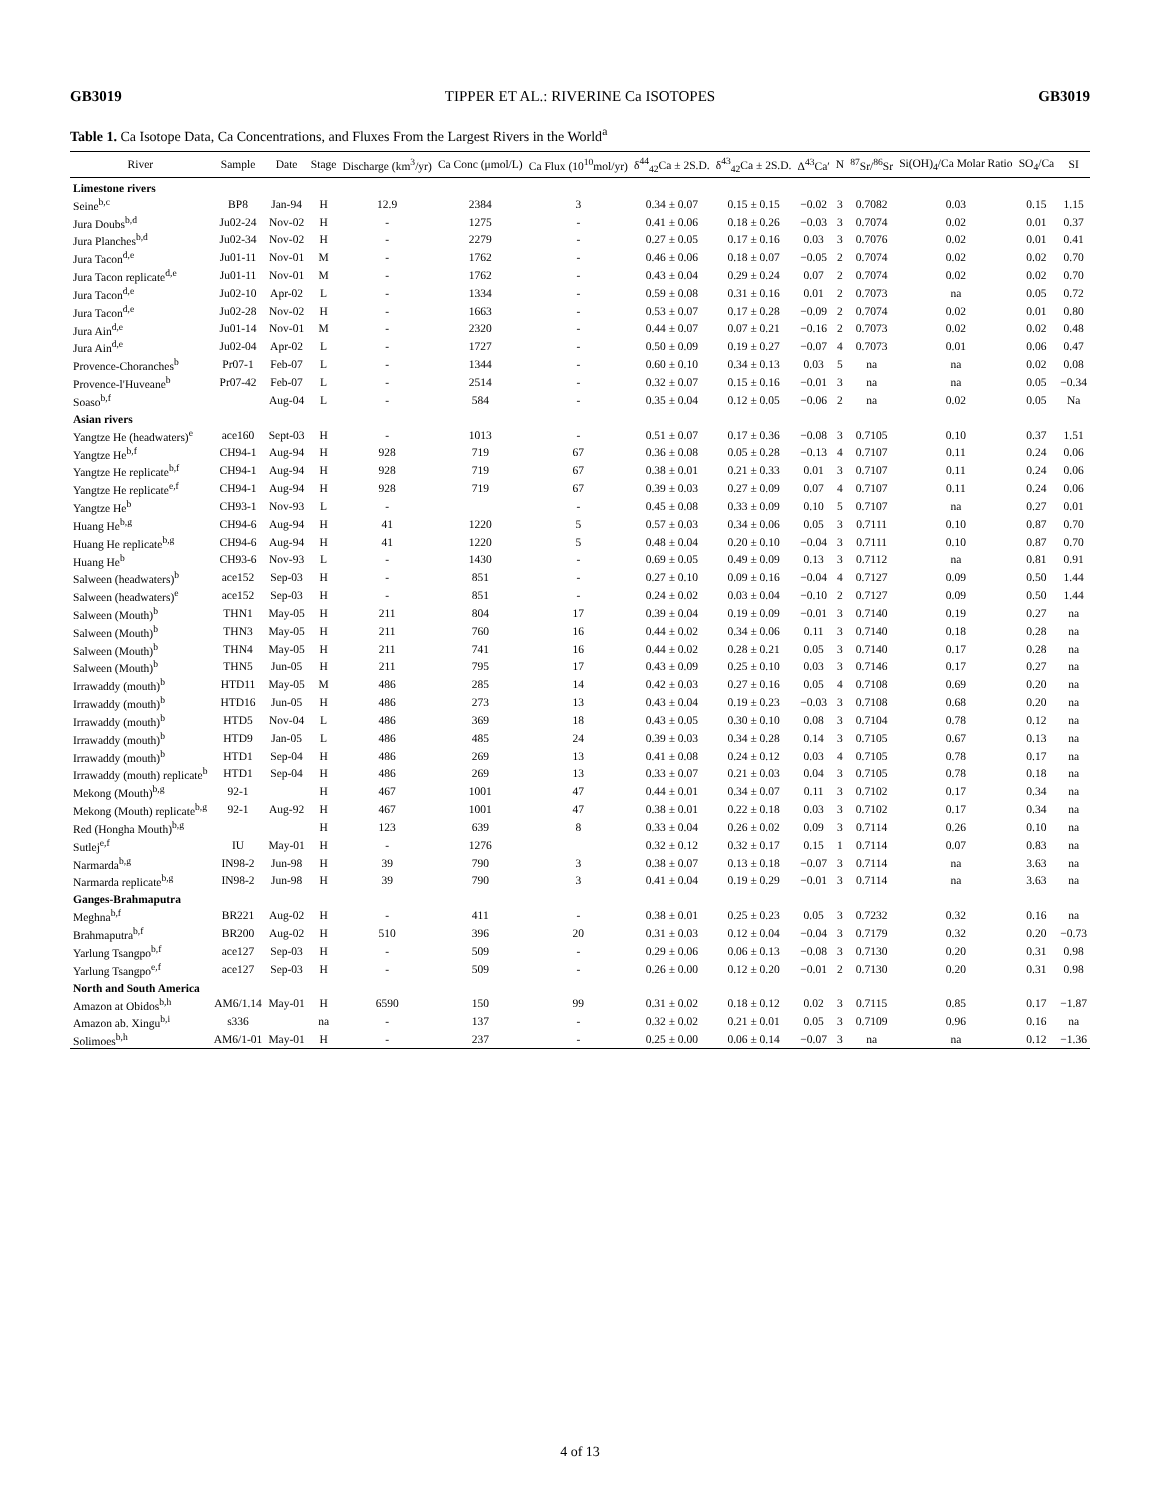GB3019 TIPPER ET AL.: RIVERINE Ca ISOTOPES GB3019
Table 1. Ca Isotope Data, Ca Concentrations, and Fluxes From the Largest Rivers in the World<sup>a</sup>
| River | Sample | Date | Stage | Discharge (km<sup>3</sup>/yr) | Ca Conc (μmol/L) | Ca Flux (10<sup>10</sup>mol/yr) | δ<sup>44</sup><sub>42</sub>Ca ± 2S.D. | δ<sup>43</sup><sub>42</sub>Ca ± 2S.D. | Δ<sup>43</sup>Ca′ | N | <sup>87</sup>Sr/<sup>86</sup>Sr | Si(OH)<sub>4</sub>/Ca Molar Ratio | SO<sub>4</sub>/Ca | SI |
| --- | --- | --- | --- | --- | --- | --- | --- | --- | --- | --- | --- | --- | --- | --- |
| Limestone rivers | | | | | | | | | | | | | | |
| Seine<sup>b,c</sup> | BP8 | Jan-94 | H | 12.9 | 2384 | 3 | 0.34 ± 0.07 | 0.15 ± 0.15 | −0.02 | 3 | 0.7082 | 0.03 | 0.15 | 1.15 |
| Jura Doubs<sup>b,d</sup> | Ju02-24 | Nov-02 | H | - | 1275 | - | 0.41 ± 0.06 | 0.18 ± 0.26 | −0.03 | 3 | 0.7074 | 0.02 | 0.01 | 0.37 |
| Jura Planches<sup>b,d</sup> | Ju02-34 | Nov-02 | H | - | 2279 | - | 0.27 ± 0.05 | 0.17 ± 0.16 | 0.03 | 3 | 0.7076 | 0.02 | 0.01 | 0.41 |
| Jura Tacon<sup>d,e</sup> | Ju01-11 | Nov-01 | M | - | 1762 | - | 0.46 ± 0.06 | 0.18 ± 0.07 | −0.05 | 2 | 0.7074 | 0.02 | 0.02 | 0.70 |
| Jura Tacon replicate<sup>d,e</sup> | Ju01-11 | Nov-01 | M | - | 1762 | - | 0.43 ± 0.04 | 0.29 ± 0.24 | 0.07 | 2 | 0.7074 | 0.02 | 0.02 | 0.70 |
| Jura Tacon<sup>d,e</sup> | Ju02-10 | Apr-02 | L | - | 1334 | - | 0.59 ± 0.08 | 0.31 ± 0.16 | 0.01 | 2 | 0.7073 | na | 0.05 | 0.72 |
| Jura Tacon<sup>d,e</sup> | Ju02-28 | Nov-02 | H | - | 1663 | - | 0.53 ± 0.07 | 0.17 ± 0.28 | −0.09 | 2 | 0.7074 | 0.02 | 0.01 | 0.80 |
| Jura Ain<sup>d,e</sup> | Ju01-14 | Nov-01 | M | - | 2320 | - | 0.44 ± 0.07 | 0.07 ± 0.21 | −0.16 | 2 | 0.7073 | 0.02 | 0.02 | 0.48 |
| Jura Ain<sup>d,e</sup> | Ju02-04 | Apr-02 | L | - | 1727 | - | 0.50 ± 0.09 | 0.19 ± 0.27 | −0.07 | 4 | 0.7073 | 0.01 | 0.06 | 0.47 |
| Provence-Choranches<sup>b</sup> | Pr07-1 | Feb-07 | L | - | 1344 | - | 0.60 ± 0.10 | 0.34 ± 0.13 | 0.03 | 5 | na | na | 0.02 | 0.08 |
| Provence-l'Huveane<sup>b</sup> | Pr07-42 | Feb-07 | L | - | 2514 | - | 0.32 ± 0.07 | 0.15 ± 0.16 | −0.01 | 3 | na | na | 0.05 | −0.34 |
| Soaso<sup>b,f</sup> | | Aug-04 | L | - | 584 | - | 0.35 ± 0.04 | 0.12 ± 0.05 | −0.06 | 2 | na | 0.02 | 0.05 | Na |
| Asian rivers | | | | | | | | | | | | | | |
| Yangtze He (headwaters)<sup>e</sup> | ace160 | Sept-03 | H | - | 1013 | - | 0.51 ± 0.07 | 0.17 ± 0.36 | −0.08 | 3 | 0.7105 | 0.10 | 0.37 | 1.51 |
| Yangtze He<sup>b,f</sup> | CH94-1 | Aug-94 | H | 928 | 719 | 67 | 0.36 ± 0.08 | 0.05 ± 0.28 | −0.13 | 4 | 0.7107 | 0.11 | 0.24 | 0.06 |
| Yangtze He replicate<sup>b,f</sup> | CH94-1 | Aug-94 | H | 928 | 719 | 67 | 0.38 ± 0.01 | 0.21 ± 0.33 | 0.01 | 3 | 0.7107 | 0.11 | 0.24 | 0.06 |
| Yangtze He replicate<sup>e,f</sup> | CH94-1 | Aug-94 | H | 928 | 719 | 67 | 0.39 ± 0.03 | 0.27 ± 0.09 | 0.07 | 4 | 0.7107 | 0.11 | 0.24 | 0.06 |
| Yangtze He<sup>b</sup> | CH93-1 | Nov-93 | L | - | | - | 0.45 ± 0.08 | 0.33 ± 0.09 | 0.10 | 5 | 0.7107 | na | 0.27 | 0.01 |
| Huang He<sup>b,g</sup> | CH94-6 | Aug-94 | H | 41 | 1220 | 5 | 0.57 ± 0.03 | 0.34 ± 0.06 | 0.05 | 3 | 0.7111 | 0.10 | 0.87 | 0.70 |
| Huang He replicate<sup>b,g</sup> | CH94-6 | Aug-94 | H | 41 | 1220 | 5 | 0.48 ± 0.04 | 0.20 ± 0.10 | −0.04 | 3 | 0.7111 | 0.10 | 0.87 | 0.70 |
| Huang He<sup>b</sup> | CH93-6 | Nov-93 | L | - | 1430 | - | 0.69 ± 0.05 | 0.49 ± 0.09 | 0.13 | 3 | 0.7112 | na | 0.81 | 0.91 |
| Salween (headwaters)<sup>b</sup> | ace152 | Sep-03 | H | - | 851 | - | 0.27 ± 0.10 | 0.09 ± 0.16 | −0.04 | 4 | 0.7127 | 0.09 | 0.50 | 1.44 |
| Salween (headwaters)<sup>e</sup> | ace152 | Sep-03 | H | - | 851 | - | 0.24 ± 0.02 | 0.03 ± 0.04 | −0.10 | 2 | 0.7127 | 0.09 | 0.50 | 1.44 |
| Salween (Mouth)<sup>b</sup> | THN1 | May-05 | H | 211 | 804 | 17 | 0.39 ± 0.04 | 0.19 ± 0.09 | −0.01 | 3 | 0.7140 | 0.19 | 0.27 | na |
| Salween (Mouth)<sup>b</sup> | THN3 | May-05 | H | 211 | 760 | 16 | 0.44 ± 0.02 | 0.34 ± 0.06 | 0.11 | 3 | 0.7140 | 0.18 | 0.28 | na |
| Salween (Mouth)<sup>b</sup> | THN4 | May-05 | H | 211 | 741 | 16 | 0.44 ± 0.02 | 0.28 ± 0.21 | 0.05 | 3 | 0.7140 | 0.17 | 0.28 | na |
| Salween (Mouth)<sup>b</sup> | THN5 | Jun-05 | H | 211 | 795 | 17 | 0.43 ± 0.09 | 0.25 ± 0.10 | 0.03 | 3 | 0.7146 | 0.17 | 0.27 | na |
| Irrawaddy (mouth)<sup>b</sup> | HTD11 | May-05 | M | 486 | 285 | 14 | 0.42 ± 0.03 | 0.27 ± 0.16 | 0.05 | 4 | 0.7108 | 0.69 | 0.20 | na |
| Irrawaddy (mouth)<sup>b</sup> | HTD16 | Jun-05 | H | 486 | 273 | 13 | 0.43 ± 0.04 | 0.19 ± 0.23 | −0.03 | 3 | 0.7108 | 0.68 | 0.20 | na |
| Irrawaddy (mouth)<sup>b</sup> | HTD5 | Nov-04 | L | 486 | 369 | 18 | 0.43 ± 0.05 | 0.30 ± 0.10 | 0.08 | 3 | 0.7104 | 0.78 | 0.12 | na |
| Irrawaddy (mouth)<sup>b</sup> | HTD9 | Jan-05 | L | 486 | 485 | 24 | 0.39 ± 0.03 | 0.34 ± 0.28 | 0.14 | 3 | 0.7105 | 0.67 | 0.13 | na |
| Irrawaddy (mouth)<sup>b</sup> | HTD1 | Sep-04 | H | 486 | 269 | 13 | 0.41 ± 0.08 | 0.24 ± 0.12 | 0.03 | 4 | 0.7105 | 0.78 | 0.17 | na |
| Irrawaddy (mouth) replicate<sup>b</sup> | HTD1 | Sep-04 | H | 486 | 269 | 13 | 0.33 ± 0.07 | 0.21 ± 0.03 | 0.04 | 3 | 0.7105 | 0.78 | 0.18 | na |
| Mekong (Mouth)<sup>b,g</sup> | 92-1 | | H | 467 | 1001 | 47 | 0.44 ± 0.01 | 0.34 ± 0.07 | 0.11 | 3 | 0.7102 | 0.17 | 0.34 | na |
| Mekong (Mouth) replicate<sup>b,g</sup> | 92-1 | Aug-92 | H | 467 | 1001 | 47 | 0.38 ± 0.01 | 0.22 ± 0.18 | 0.03 | 3 | 0.7102 | 0.17 | 0.34 | na |
| Red (Hongha Mouth)<sup>b,g</sup> | | | H | 123 | 639 | 8 | 0.33 ± 0.04 | 0.26 ± 0.02 | 0.09 | 3 | 0.7114 | 0.26 | 0.10 | na |
| Sutlej<sup>e,f</sup> | IU | May-01 | H | - | 1276 | | 0.32 ± 0.12 | 0.32 ± 0.17 | 0.15 | 1 | 0.7114 | 0.07 | 0.83 | na |
| Narmarda<sup>b,g</sup> | IN98-2 | Jun-98 | H | 39 | 790 | 3 | 0.38 ± 0.07 | 0.13 ± 0.18 | −0.07 | 3 | 0.7114 | na | 3.63 | na |
| Narmarda replicate<sup>b,g</sup> | IN98-2 | Jun-98 | H | 39 | 790 | 3 | 0.41 ± 0.04 | 0.19 ± 0.29 | −0.01 | 3 | 0.7114 | na | 3.63 | na |
| Ganges-Brahmaputra | | | | | | | | | | | | | | |
| Meghna<sup>b,f</sup> | BR221 | Aug-02 | H | - | 411 | - | 0.38 ± 0.01 | 0.25 ± 0.23 | 0.05 | 3 | 0.7232 | 0.32 | 0.16 | na |
| Brahmaputra<sup>b,f</sup> | BR200 | Aug-02 | H | 510 | 396 | 20 | 0.31 ± 0.03 | 0.12 ± 0.04 | −0.04 | 3 | 0.7179 | 0.32 | 0.20 | −0.73 |
| Yarlung Tsangpo<sup>b,f</sup> | ace127 | Sep-03 | H | - | 509 | - | 0.29 ± 0.06 | 0.06 ± 0.13 | −0.08 | 3 | 0.7130 | 0.20 | 0.31 | 0.98 |
| Yarlung Tsangpo<sup>e,f</sup> | ace127 | Sep-03 | H | - | 509 | - | 0.26 ± 0.00 | 0.12 ± 0.20 | −0.01 | 2 | 0.7130 | 0.20 | 0.31 | 0.98 |
| North and South America | | | | | | | | | | | | | | |
| Amazon at Obidos<sup>b,h</sup> | AM6/1.14 | May-01 | H | 6590 | 150 | 99 | 0.31 ± 0.02 | 0.18 ± 0.12 | 0.02 | 3 | 0.7115 | 0.85 | 0.17 | −1.87 |
| Amazon ab. Xingu<sup>b,i</sup> | s336 | | na | - | 137 | - | 0.32 ± 0.02 | 0.21 ± 0.01 | 0.05 | 3 | 0.7109 | 0.96 | 0.16 | na |
| Solimoes<sup>b,h</sup> | AM6/1-01 | May-01 | H | - | 237 | - | 0.25 ± 0.00 | 0.06 ± 0.14 | −0.07 | 3 | na | na | 0.12 | −1.36 |
4 of 13